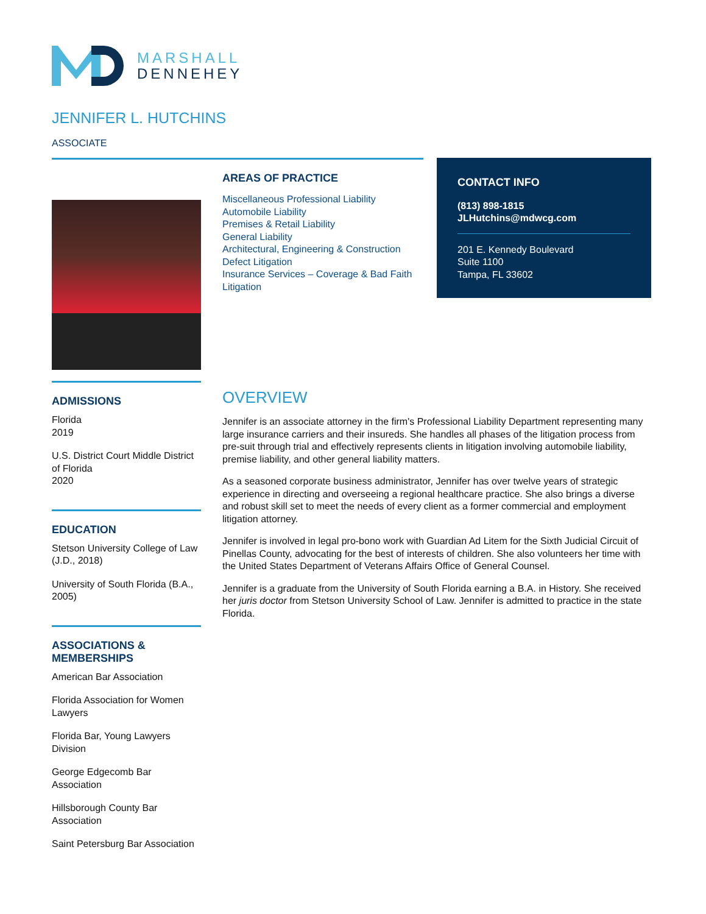MARSHALL
DENNEHEY
JENNIFER L. HUTCHINS
ASSOCIATE
AREAS OF PRACTICE
Miscellaneous Professional Liability
Automobile Liability
Premises & Retail Liability
General Liability
Architectural, Engineering & Construction
Defect Litigation
Insurance Services – Coverage & Bad Faith
Litigation
CONTACT INFO
(813) 898-1815
JLHutchins@mdwcg.com
201 E. Kennedy Boulevard
Suite 1100
Tampa, FL 33602
ADMISSIONS
Florida
2019
U.S. District Court Middle District of Florida
2020
EDUCATION
Stetson University College of Law (J.D., 2018)
University of South Florida (B.A., 2005)
ASSOCIATIONS &
MEMBERSHIPS
American Bar Association
Florida Association for Women Lawyers
Florida Bar, Young Lawyers Division
George Edgecomb Bar Association
Hillsborough County Bar Association
Saint Petersburg Bar Association
OVERVIEW
Jennifer is an associate attorney in the firm's Professional Liability Department representing many large insurance carriers and their insureds. She handles all phases of the litigation process from pre-suit through trial and effectively represents clients in litigation involving automobile liability, premise liability, and other general liability matters.
As a seasoned corporate business administrator, Jennifer has over twelve years of strategic experience in directing and overseeing a regional healthcare practice. She also brings a diverse and robust skill set to meet the needs of every client as a former commercial and employment litigation attorney.
Jennifer is involved in legal pro-bono work with Guardian Ad Litem for the Sixth Judicial Circuit of Pinellas County, advocating for the best of interests of children. She also volunteers her time with the United States Department of Veterans Affairs Office of General Counsel.
Jennifer is a graduate from the University of South Florida earning a B.A. in History. She received her juris doctor from Stetson University School of Law. Jennifer is admitted to practice in the state Florida.